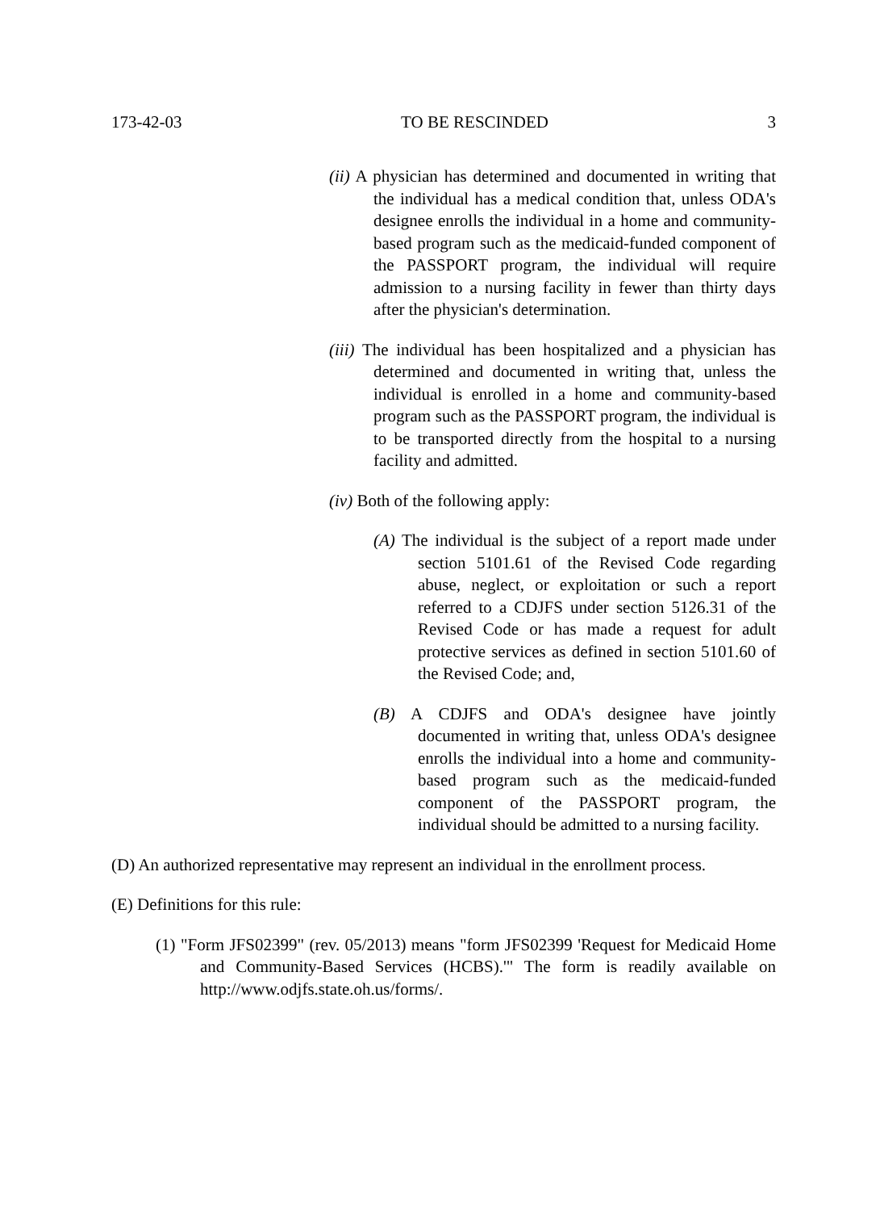173-42-03 TO BE RESCINDED 3
(ii) A physician has determined and documented in writing that the individual has a medical condition that, unless ODA's designee enrolls the individual in a home and community-based program such as the medicaid-funded component of the PASSPORT program, the individual will require admission to a nursing facility in fewer than thirty days after the physician's determination.
(iii) The individual has been hospitalized and a physician has determined and documented in writing that, unless the individual is enrolled in a home and community-based program such as the PASSPORT program, the individual is to be transported directly from the hospital to a nursing facility and admitted.
(iv) Both of the following apply:
(A) The individual is the subject of a report made under section 5101.61 of the Revised Code regarding abuse, neglect, or exploitation or such a report referred to a CDJFS under section 5126.31 of the Revised Code or has made a request for adult protective services as defined in section 5101.60 of the Revised Code; and,
(B) A CDJFS and ODA's designee have jointly documented in writing that, unless ODA's designee enrolls the individual into a home and community-based program such as the medicaid-funded component of the PASSPORT program, the individual should be admitted to a nursing facility.
(D) An authorized representative may represent an individual in the enrollment process.
(E) Definitions for this rule:
(1) "Form JFS02399" (rev. 05/2013) means "form JFS02399 'Request for Medicaid Home and Community-Based Services (HCBS).'" The form is readily available on http://www.odjfs.state.oh.us/forms/.